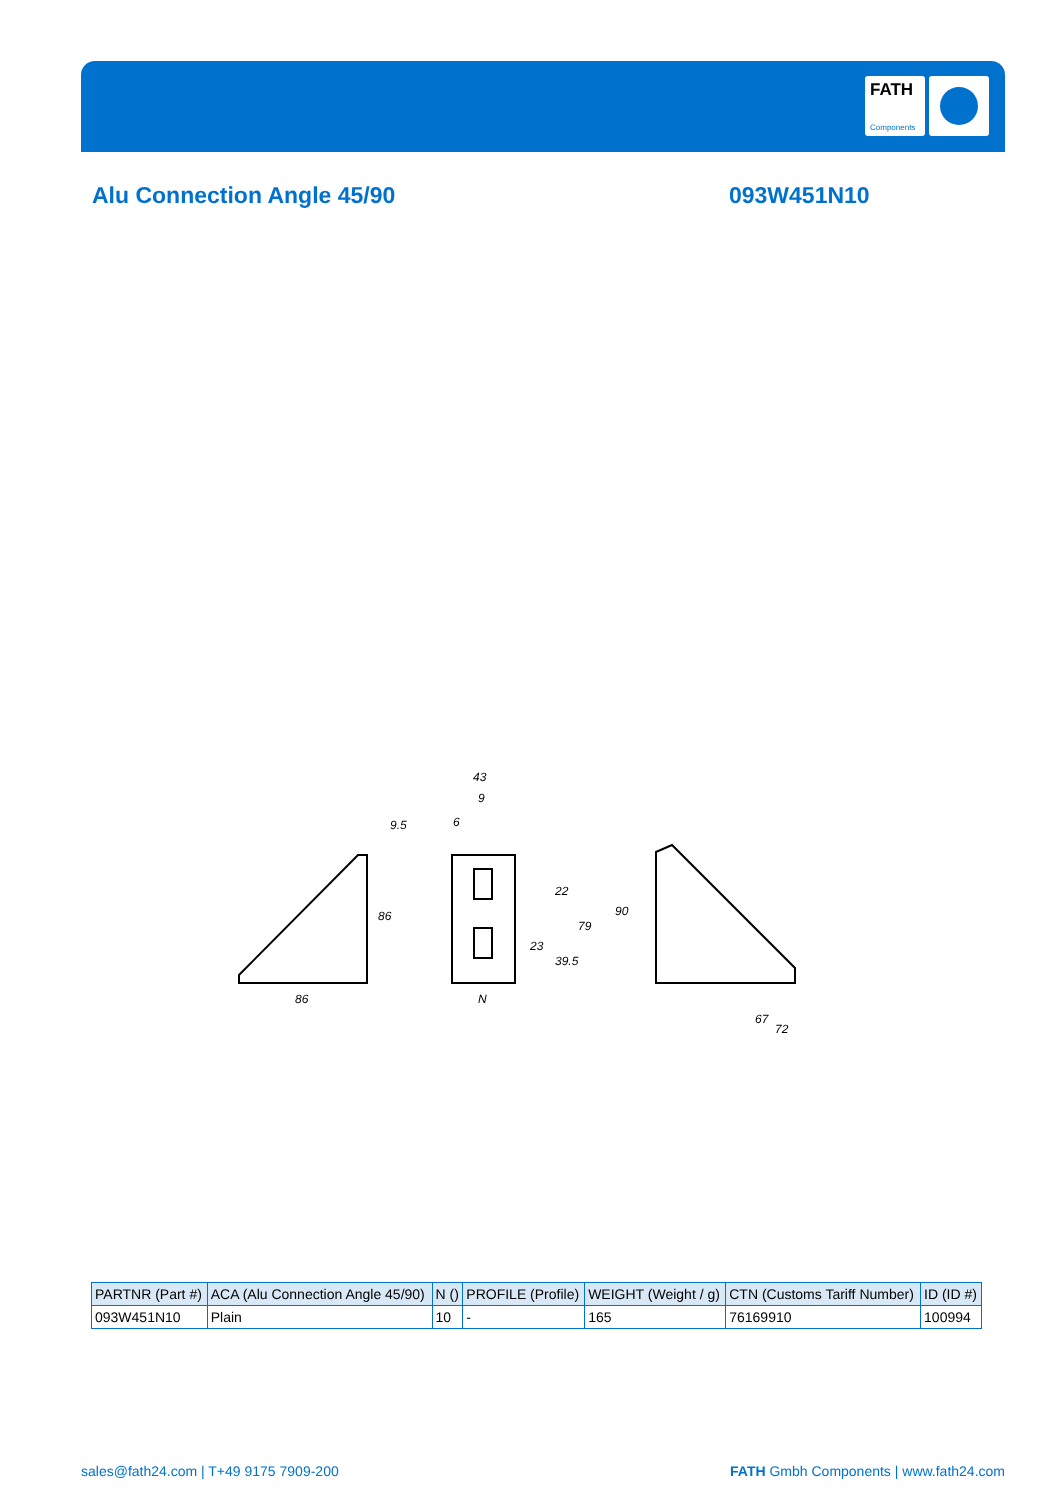FATH
Components
Alu Connection Angle 45/90 093W451N10
86
9.5
43
9
6
N
86
79
22
23
39.5
90
67
72
| PARTNR (Part #) | ACA (Alu Connection Angle 45/90) | N () | PROFILE (Profile) | WEIGHT (Weight / g) | CTN (Customs Tariff Number) | ID (ID #) |
| --- | --- | --- | --- | --- | --- | --- |
| 093W451N10 | Plain | 10 | - | 165 | 76169910 | 100994 |
sales@fath24.com | T+49 9175 7909-200
FATH Gmbh Components | www.fath24.com